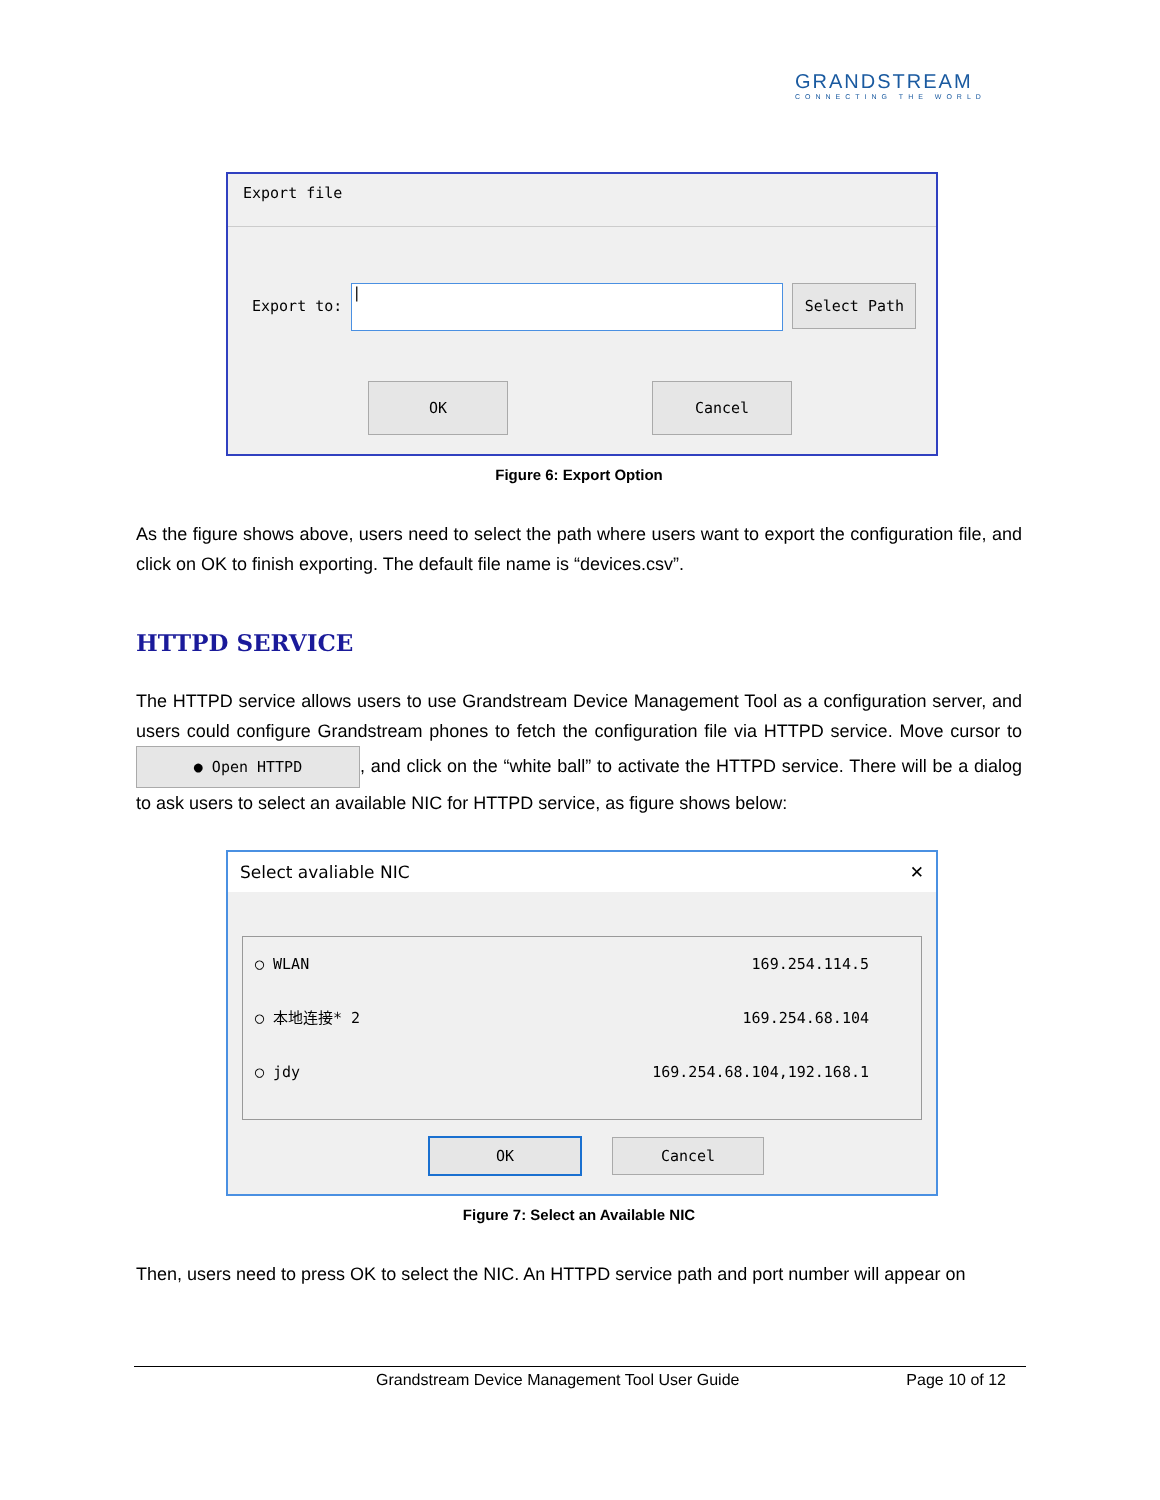GRANDSTREAM
CONNECTING THE WORLD
Export file
Export to: | Select Path
OK Cancel
Figure 6: Export Option
As the figure shows above, users need to select the path where users want to export the configuration file, and click on OK to finish exporting. The default file name is “devices.csv”.
HTTPD SERVICE
The HTTPD service allows users to use Grandstream Device Management Tool as a configuration server, and users could configure Grandstream phones to fetch the configuration file via HTTPD service. Move cursor to ● Open HTTPD, and click on the “white ball” to activate the HTTPD service. There will be a dialog to ask users to select an available NIC for HTTPD service, as figure shows below:
Select avaliable NIC ✕
◯ WLAN 169.254.114.5
◯ 本地连接* 2 169.254.68.104
◯ jdy 169.254.68.104,192.168.1
OK Cancel
Figure 7: Select an Available NIC
Then, users need to press OK to select the NIC. An HTTPD service path and port number will appear on
Grandstream Device Management Tool User Guide Page 10 of 12